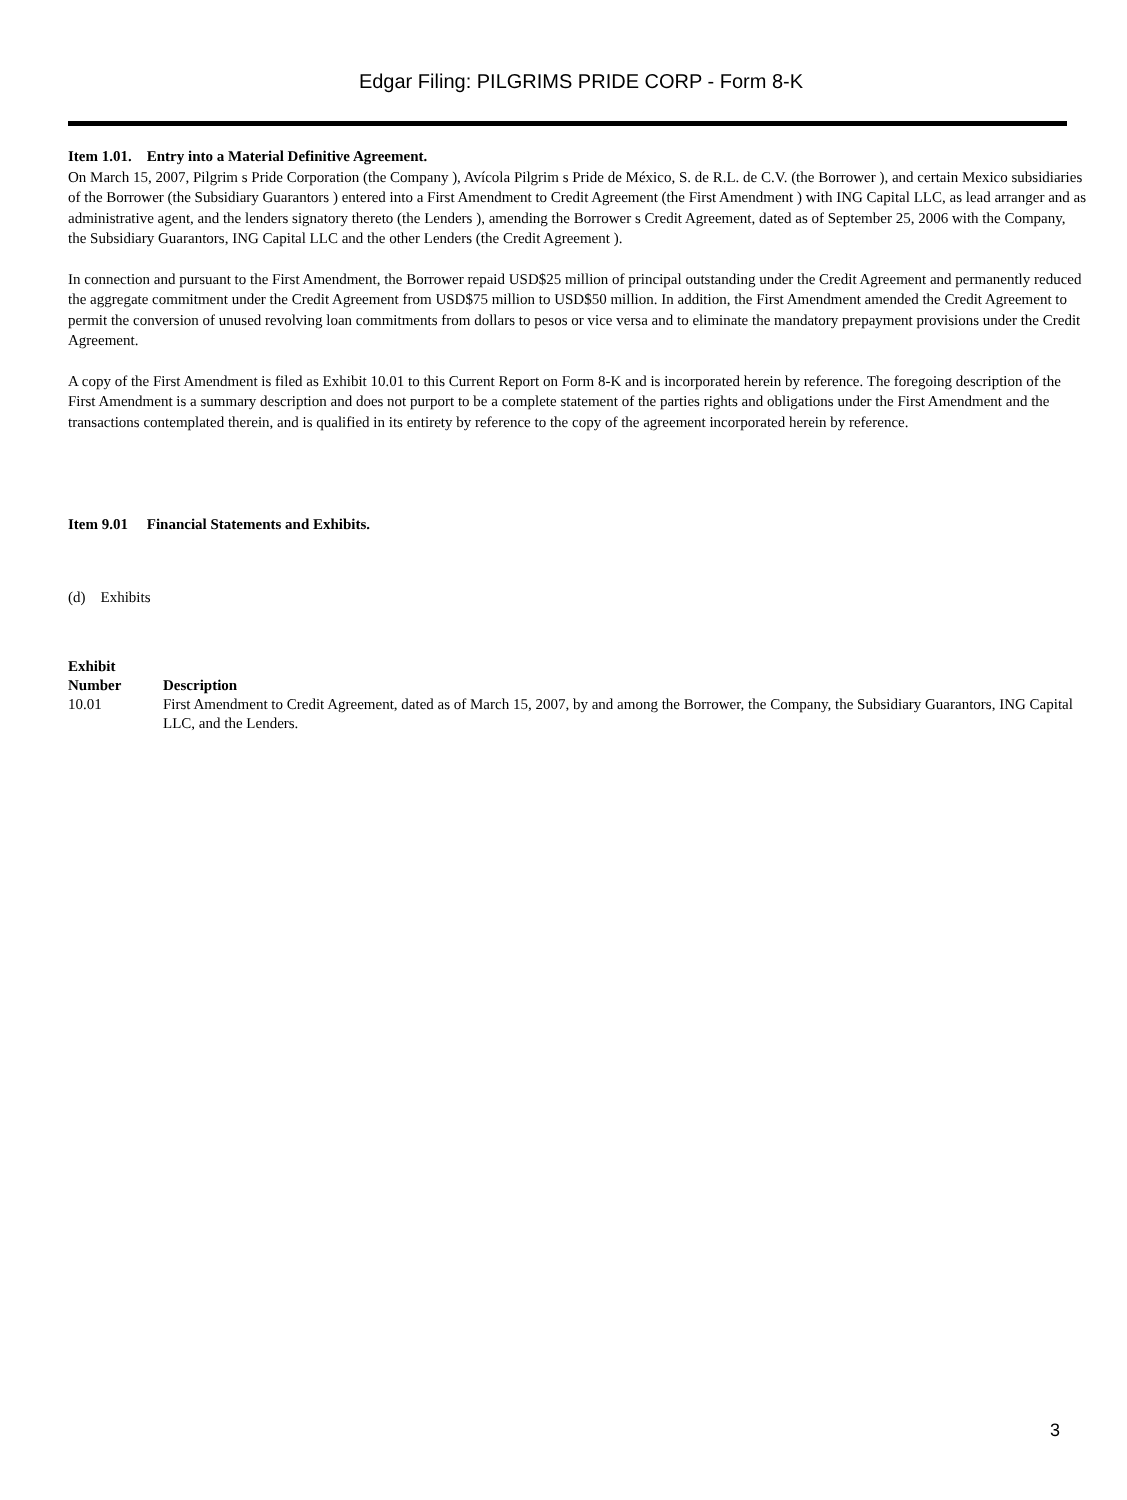Edgar Filing: PILGRIMS PRIDE CORP - Form 8-K
Item 1.01. Entry into a Material Definitive Agreement.
On March 15, 2007, Pilgrim s Pride Corporation (the Company ), Avícola Pilgrim s Pride de México, S. de R.L. de C.V. (the Borrower ), and certain Mexico subsidiaries of the Borrower (the Subsidiary Guarantors ) entered into a First Amendment to Credit Agreement (the First Amendment ) with ING Capital LLC, as lead arranger and as administrative agent, and the lenders signatory thereto (the Lenders ), amending the Borrower s Credit Agreement, dated as of September 25, 2006 with the Company, the Subsidiary Guarantors, ING Capital LLC and the other Lenders (the Credit Agreement ).
In connection and pursuant to the First Amendment, the Borrower repaid USD$25 million of principal outstanding under the Credit Agreement and permanently reduced the aggregate commitment under the Credit Agreement from USD$75 million to USD$50 million. In addition, the First Amendment amended the Credit Agreement to permit the conversion of unused revolving loan commitments from dollars to pesos or vice versa and to eliminate the mandatory prepayment provisions under the Credit Agreement.
A copy of the First Amendment is filed as Exhibit 10.01 to this Current Report on Form 8-K and is incorporated herein by reference. The foregoing description of the First Amendment is a summary description and does not purport to be a complete statement of the parties rights and obligations under the First Amendment and the transactions contemplated therein, and is qualified in its entirety by reference to the copy of the agreement incorporated herein by reference.
Item 9.01 Financial Statements and Exhibits.
(d) Exhibits
| Exhibit Number | Description |
| --- | --- |
| 10.01 | First Amendment to Credit Agreement, dated as of March 15, 2007, by and among the Borrower, the Company, the Subsidiary Guarantors, ING Capital LLC, and the Lenders. |
3